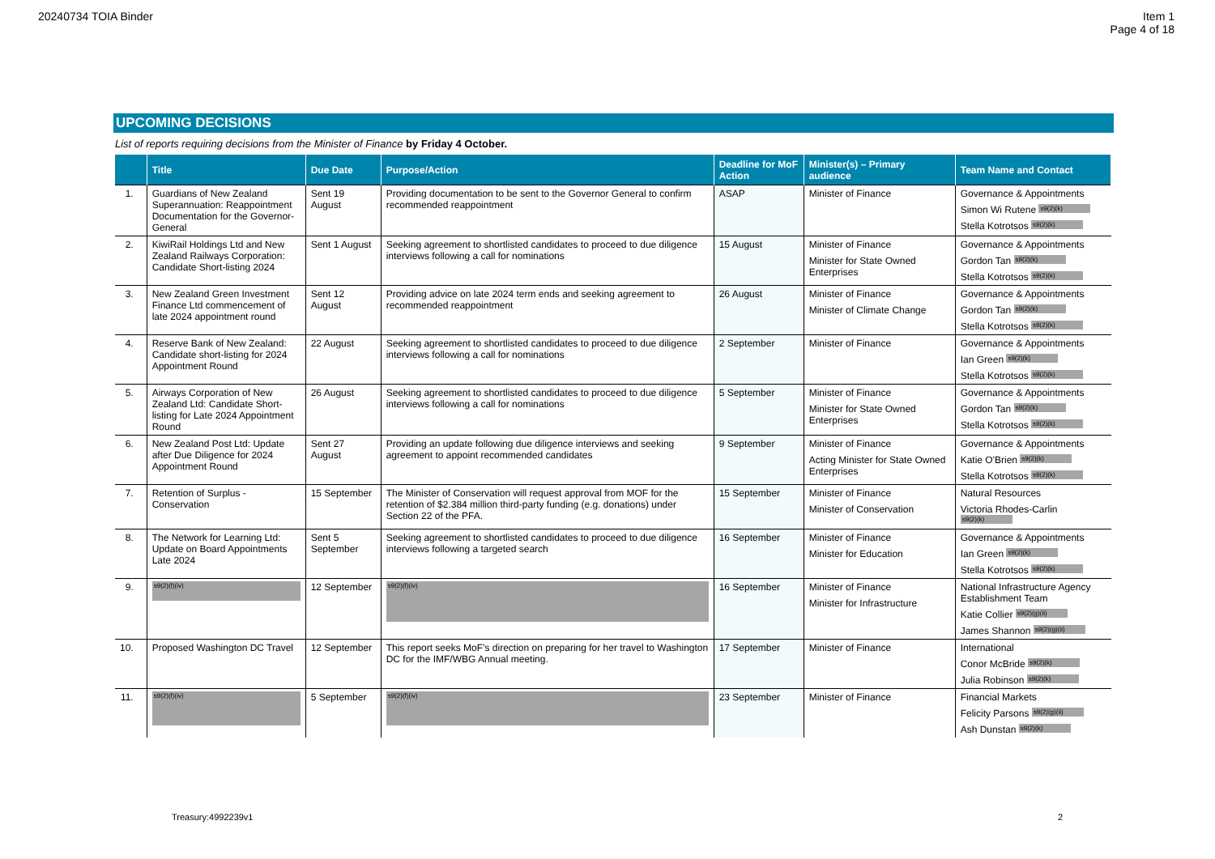20240734 TOIA Binder Item 1
Page 4 of 18
UPCOMING DECISIONS
List of reports requiring decisions from the Minister of Finance by Friday 4 October.
| | Title | Due Date | Purpose/Action | Deadline for MoF Action | Minister(s) – Primary audience | Team Name and Contact |
| --- | --- | --- | --- | --- | --- | --- |
| 1. | Guardians of New Zealand Superannuation: Reappointment Documentation for the Governor-General | Sent 19 August | Providing documentation to be sent to the Governor General to confirm recommended reappointment | ASAP | Minister of Finance | Governance & Appointments Simon Wi Rutene s9(2)(k) Stella Kotrotsos s9(2)(k) |
| 2. | KiwiRail Holdings Ltd and New Zealand Railways Corporation: Candidate Short-listing 2024 | Sent 1 August | Seeking agreement to shortlisted candidates to proceed to due diligence interviews following a call for nominations | 15 August | Minister of Finance Minister for State Owned Enterprises | Governance & Appointments Gordon Tan s9(2)(k) Stella Kotrotsos s9(2)(k) |
| 3. | New Zealand Green Investment Finance Ltd commencement of late 2024 appointment round | Sent 12 August | Providing advice on late 2024 term ends and seeking agreement to recommended reappointment | 26 August | Minister of Finance Minister of Climate Change | Governance & Appointments Gordon Tan s9(2)(k) Stella Kotrotsos s9(2)(k) |
| 4. | Reserve Bank of New Zealand: Candidate short-listing for 2024 Appointment Round | 22 August | Seeking agreement to shortlisted candidates to proceed to due diligence interviews following a call for nominations | 2 September | Minister of Finance | Governance & Appointments Ian Green s9(2)(k) Stella Kotrotsos s9(2)(k) |
| 5. | Airways Corporation of New Zealand Ltd: Candidate Short-listing for Late 2024 Appointment Round | 26 August | Seeking agreement to shortlisted candidates to proceed to due diligence interviews following a call for nominations | 5 September | Minister of Finance Minister for State Owned Enterprises | Governance & Appointments Gordon Tan s9(2)(k) Stella Kotrotsos s9(2)(k) |
| 6. | New Zealand Post Ltd: Update after Due Diligence for 2024 Appointment Round | Sent 27 August | Providing an update following due diligence interviews and seeking agreement to appoint recommended candidates | 9 September | Minister of Finance Acting Minister for State Owned Enterprises | Governance & Appointments Katie O'Brien s9(2)(k) Stella Kotrotsos s9(2)(k) |
| 7. | Retention of Surplus - Conservation | 15 September | The Minister of Conservation will request approval from MOF for the retention of $2.384 million third-party funding (e.g. donations) under Section 22 of the PFA. | 15 September | Minister of Finance Minister of Conservation | Natural Resources Victoria Rhodes-Carlin s9(2)(k) |
| 8. | The Network for Learning Ltd: Update on Board Appointments Late 2024 | Sent 5 September | Seeking agreement to shortlisted candidates to proceed to due diligence interviews following a targeted search | 16 September | Minister of Finance Minister for Education | Governance & Appointments Ian Green s9(2)(k) Stella Kotrotsos s9(2)(k) |
| 9. | s9(2)(f)(iv) | 12 September | s9(2)(f)(iv) | 16 September | Minister of Finance Minister for Infrastructure | National Infrastructure Agency Establishment Team Katie Collier s9(2)(g)(ii) James Shannon s9(2)(g)(ii) |
| 10. | Proposed Washington DC Travel | 12 September | This report seeks MoF’s direction on preparing for her travel to Washington DC for the IMF/WBG Annual meeting. | 17 September | Minister of Finance | International Conor McBride s9(2)(k) Julia Robinson s9(2)(k) |
| 11. | s9(2)(f)(iv) | 5 September | s9(2)(f)(iv) | 23 September | Minister of Finance | Financial Markets Felicity Parsons s9(2)(g)(ii) Ash Dunstan s9(2)(k) |
Treasury:4992239v1 2